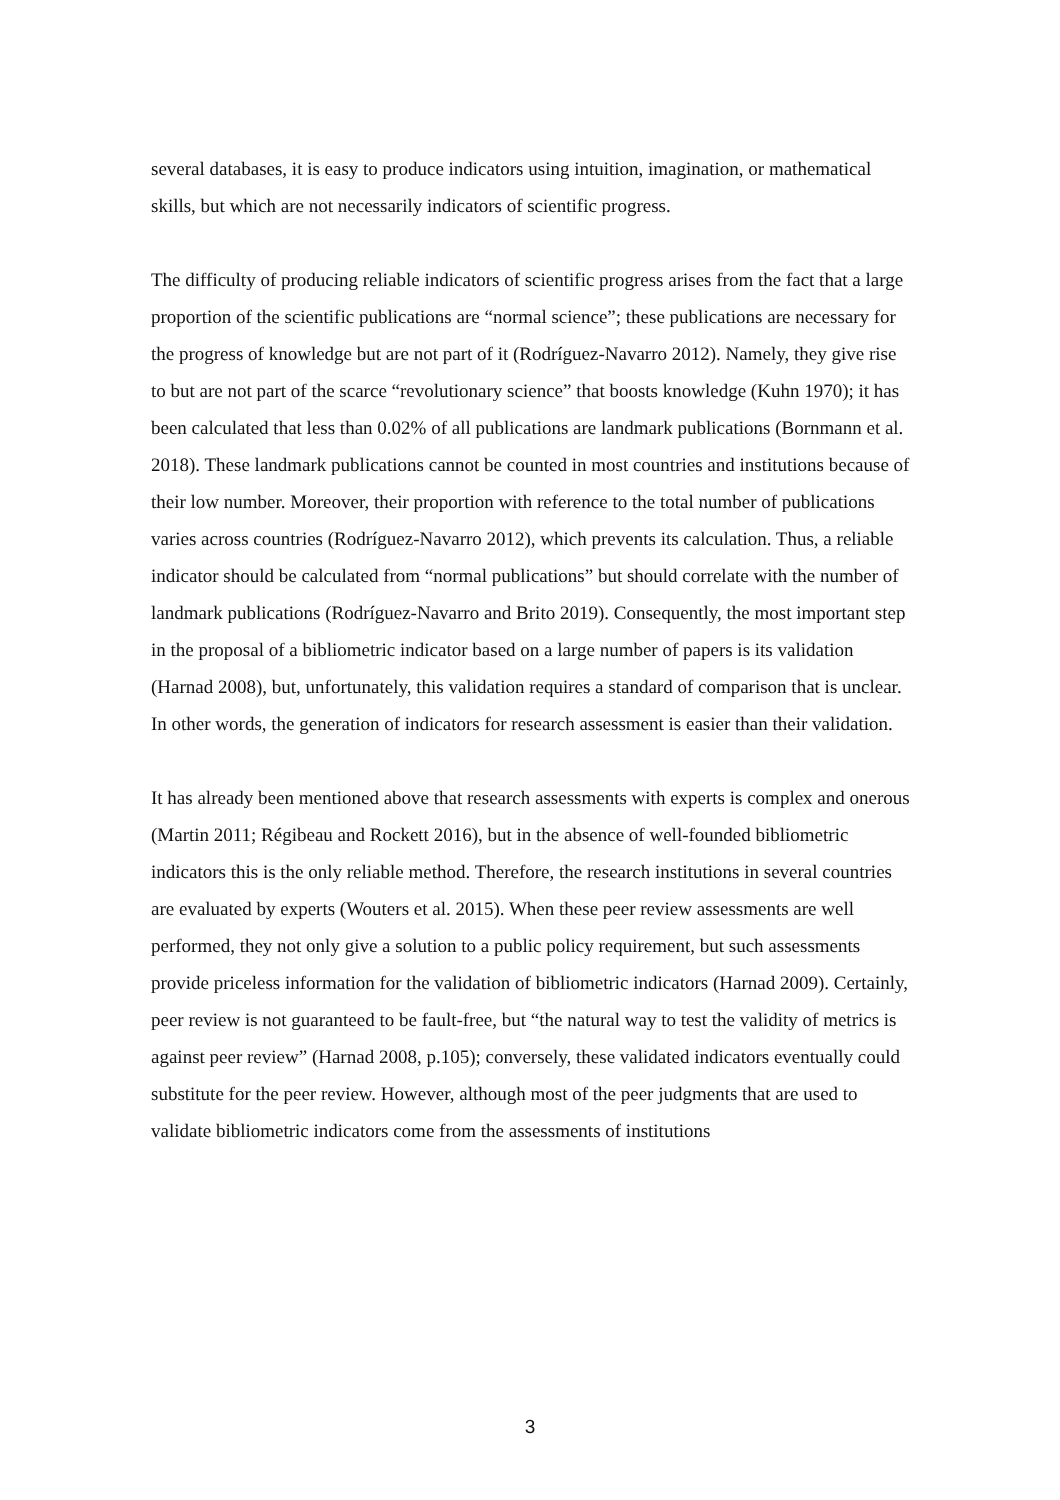several databases, it is easy to produce indicators using intuition, imagination, or mathematical skills, but which are not necessarily indicators of scientific progress.
The difficulty of producing reliable indicators of scientific progress arises from the fact that a large proportion of the scientific publications are “normal science”; these publications are necessary for the progress of knowledge but are not part of it (Rodríguez-Navarro 2012). Namely, they give rise to but are not part of the scarce “revolutionary science” that boosts knowledge (Kuhn 1970); it has been calculated that less than 0.02% of all publications are landmark publications (Bornmann et al. 2018). These landmark publications cannot be counted in most countries and institutions because of their low number. Moreover, their proportion with reference to the total number of publications varies across countries (Rodríguez-Navarro 2012), which prevents its calculation. Thus, a reliable indicator should be calculated from “normal publications” but should correlate with the number of landmark publications (Rodríguez-Navarro and Brito 2019). Consequently, the most important step in the proposal of a bibliometric indicator based on a large number of papers is its validation (Harnad 2008), but, unfortunately, this validation requires a standard of comparison that is unclear. In other words, the generation of indicators for research assessment is easier than their validation.
It has already been mentioned above that research assessments with experts is complex and onerous (Martin 2011; Régibeau and Rockett 2016), but in the absence of well-founded bibliometric indicators this is the only reliable method. Therefore, the research institutions in several countries are evaluated by experts (Wouters et al. 2015). When these peer review assessments are well performed, they not only give a solution to a public policy requirement, but such assessments provide priceless information for the validation of bibliometric indicators (Harnad 2009). Certainly, peer review is not guaranteed to be fault-free, but “the natural way to test the validity of metrics is against peer review” (Harnad 2008, p.105); conversely, these validated indicators eventually could substitute for the peer review. However, although most of the peer judgments that are used to validate bibliometric indicators come from the assessments of institutions
3